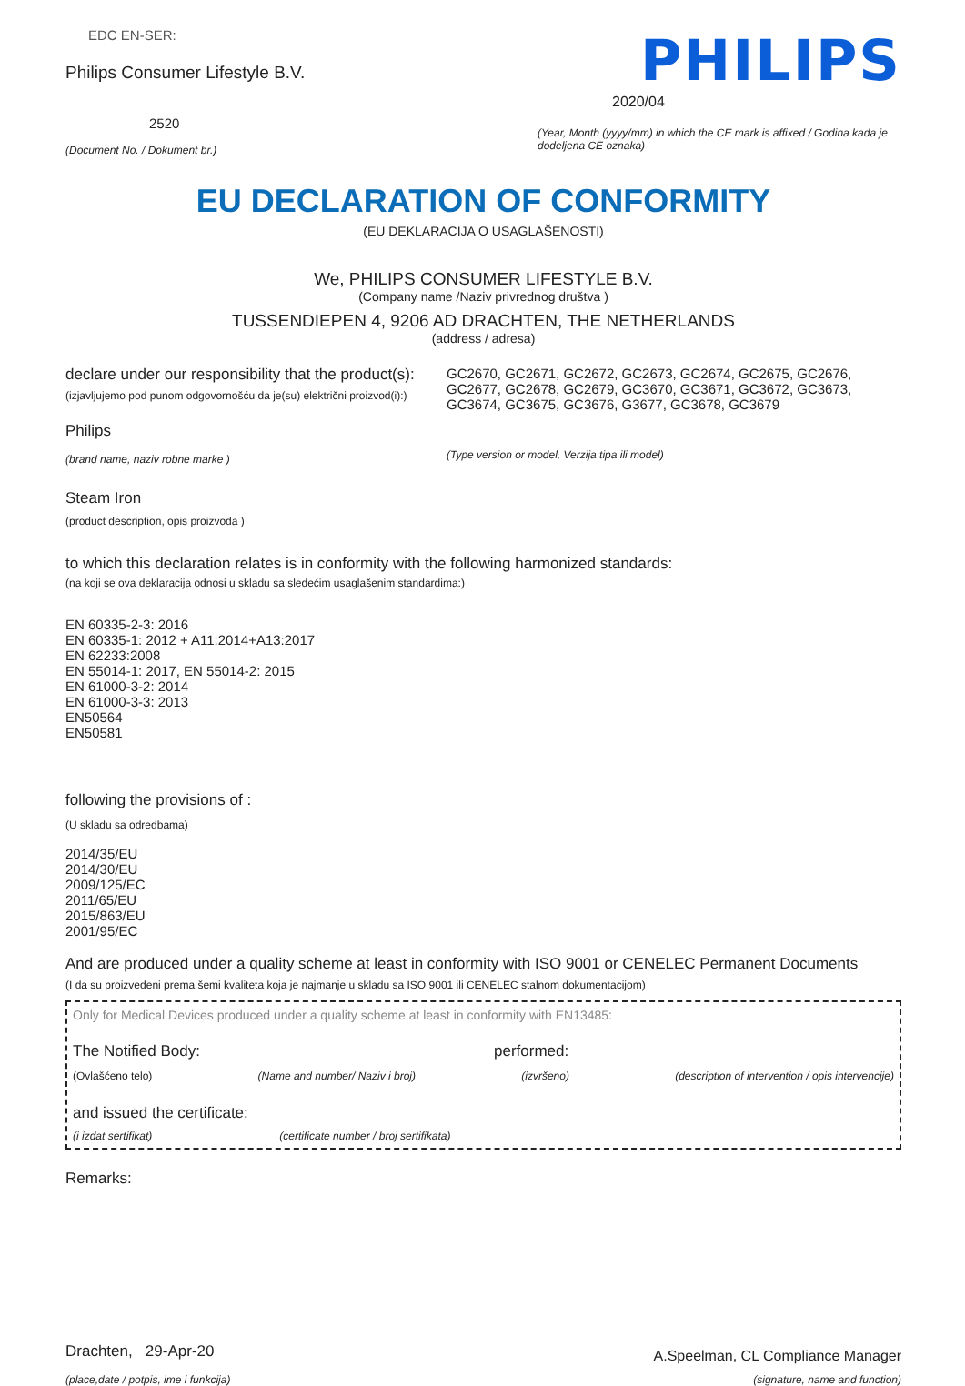EDC EN-SER:
Philips Consumer Lifestyle B.V.
2520
(Document No. / Dokument br.)
PHILIPS
2020/04
(Year, Month (yyyy/mm) in which the CE mark is affixed / Godina kada je dodeljena CE oznaka)
EU DECLARATION OF CONFORMITY
(EU DEKLARACIJA O USAGLAŠENOSTI)
We, PHILIPS CONSUMER LIFESTYLE B.V.
(Company name /Naziv privrednog društva )
TUSSENDIEPEN 4, 9206 AD DRACHTEN, THE NETHERLANDS
(address / adresa)
declare under our responsibility that the product(s):
(izjavljujemo pod punom odgovornošću da je(su) električni proizvod(i):)
Philips
(brand name, naziv robne marke )
GC2670, GC2671, GC2672, GC2673, GC2674, GC2675, GC2676, GC2677, GC2678, GC2679, GC3670, GC3671, GC3672, GC3673, GC3674, GC3675, GC3676, G3677, GC3678, GC3679
(Type version or model, Verzija tipa ili model)
Steam Iron
(product description, opis proizvoda )
to which this declaration relates is in conformity with the following harmonized standards:
(na koji se ova deklaracija odnosi u skladu sa sledećim usaglašenim standardima:)
EN 60335-2-3: 2016
EN 60335-1: 2012 + A11:2014+A13:2017
EN 62233:2008
EN 55014-1: 2017, EN 55014-2: 2015
EN 61000-3-2: 2014
EN 61000-3-3: 2013
EN50564
EN50581
following the provisions of :
(U skladu sa odredbama)
2014/35/EU
2014/30/EU
2009/125/EC
2011/65/EU
2015/863/EU
2001/95/EC
And are produced under a quality scheme at least in conformity with ISO 9001 or CENELEC Permanent Documents
(I da su proizvedeni prema šemi kvaliteta koja je najmanje u skladu sa ISO 9001 ili CENELEC stalnom dokumentacijom)
Only for Medical Devices produced under a quality scheme at least in conformity with EN13485:
The Notified Body: performed:
(Ovlašćeno telo) (Name and number/ Naziv i broj)
(izvršeno) (description of intervention / opis intervencije)
and issued the certificate:
(i izdat sertifikat) (certificate number / broj sertifikata)
Remarks:
Drachten, 29-Apr-20
(place,date / potpis, ime i funkcija)
A.Speelman, CL Compliance Manager
(signature, name and function)